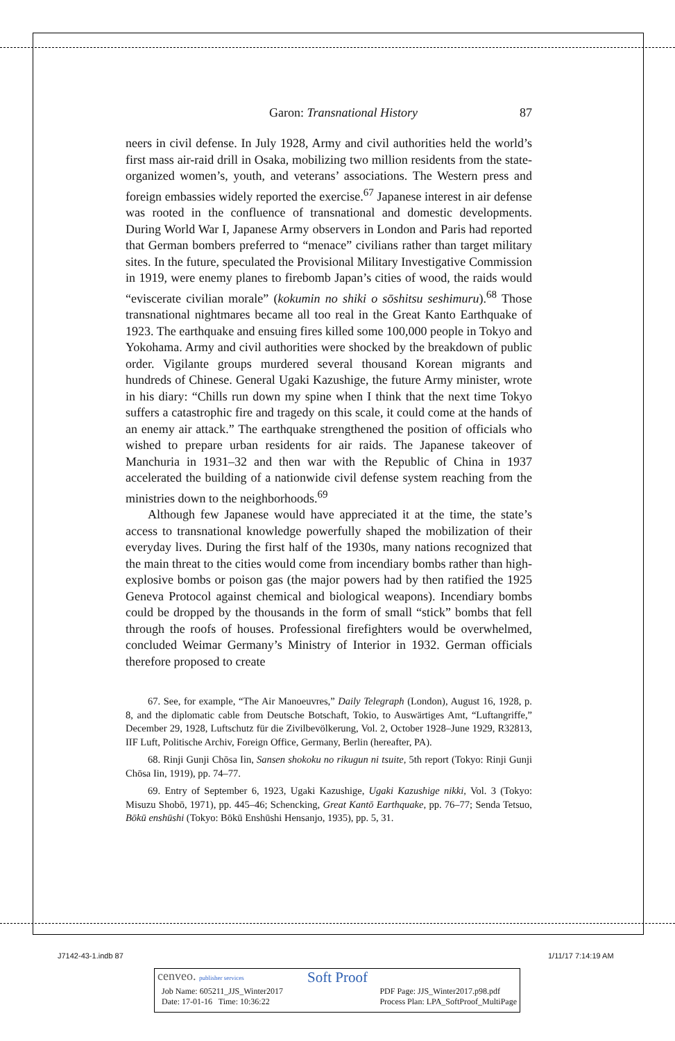Garon: Transnational History 87
neers in civil defense. In July 1928, Army and civil authorities held the world’s first mass air-raid drill in Osaka, mobilizing two million residents from the state-organized women’s, youth, and veterans’ associations. The Western press and foreign embassies widely reported the exercise.<sup>67</sup> Japanese interest in air defense was rooted in the confluence of transnational and domestic developments. During World War I, Japanese Army observers in London and Paris had reported that German bombers preferred to “menace” civilians rather than target military sites. In the future, speculated the Provisional Military Investigative Commission in 1919, were enemy planes to firebomb Japan’s cities of wood, the raids would “eviscerate civilian morale” (kokumin no shiki o sōshitsu seshimuru).<sup>68</sup> Those transnational nightmares became all too real in the Great Kanto Earthquake of 1923. The earthquake and ensuing fires killed some 100,000 people in Tokyo and Yokohama. Army and civil authorities were shocked by the breakdown of public order. Vigilante groups murdered several thousand Korean migrants and hundreds of Chinese. General Ugaki Kazushige, the future Army minister, wrote in his diary: “Chills run down my spine when I think that the next time Tokyo suffers a catastrophic fire and tragedy on this scale, it could come at the hands of an enemy air attack.” The earthquake strengthened the position of officials who wished to prepare urban residents for air raids. The Japanese takeover of Manchuria in 1931–32 and then war with the Republic of China in 1937 accelerated the building of a nationwide civil defense system reaching from the ministries down to the neighborhoods.<sup>69</sup>
Although few Japanese would have appreciated it at the time, the state’s access to transnational knowledge powerfully shaped the mobilization of their everyday lives. During the first half of the 1930s, many nations recognized that the main threat to the cities would come from incendiary bombs rather than high-explosive bombs or poison gas (the major powers had by then ratified the 1925 Geneva Protocol against chemical and biological weapons). Incendiary bombs could be dropped by the thousands in the form of small “stick” bombs that fell through the roofs of houses. Professional firefighters would be overwhelmed, concluded Weimar Germany’s Ministry of Interior in 1932. German officials therefore proposed to create
67. See, for example, “The Air Manoeuvres,” Daily Telegraph (London), August 16, 1928, p. 8, and the diplomatic cable from Deutsche Botschaft, Tokio, to Auswärtiges Amt, “Luftangriffe,” December 29, 1928, Luftschutz für die Zivilbevölkerung, Vol. 2, October 1928–June 1929, R32813, IIF Luft, Politische Archiv, Foreign Office, Germany, Berlin (hereafter, PA).
68. Rinji Gunji Chōsa Iin, Sansen shokoku no rikugun ni tsuite, 5th report (Tokyo: Rinji Gunji Chōsa Iin, 1919), pp. 74–77.
69. Entry of September 6, 1923, Ugaki Kazushige, Ugaki Kazushige nikki, Vol. 3 (Tokyo: Misuzu Shobō, 1971), pp. 445–46; Schencking, Great Kantō Earthquake, pp. 76–77; Senda Tetsuo, Bōkū enshūshi (Tokyo: Bōkū Enshūshi Hensanjo, 1935), pp. 5, 31.
J7142-43-1.indb 87 1/11/17 7:14:19 AM
cenveo. publisher services Soft Proof
Job Name: 605211_JJS_Winter2017
Date: 17-01-16 Time: 10:36:22 PDF Page: JJS_Winter2017.p98.pdf
Process Plan: LPA_SoftProof_MultiPage